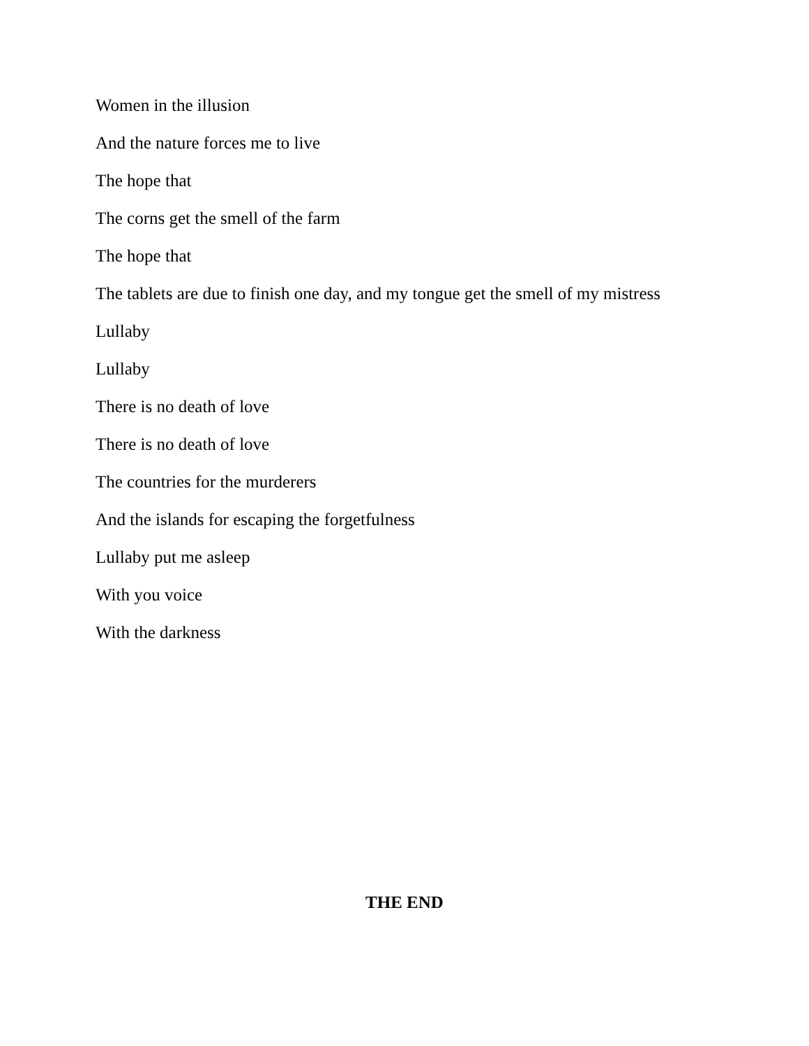Women in the illusion
And the nature forces me to live
The hope that
The corns get the smell of the farm
The hope that
The tablets are due to finish one day, and my tongue get the smell of my mistress
Lullaby
Lullaby
There is no death of love
There is no death of love
The countries for the murderers
And the islands for escaping the forgetfulness
Lullaby put me asleep
With you voice
With the darkness
THE END